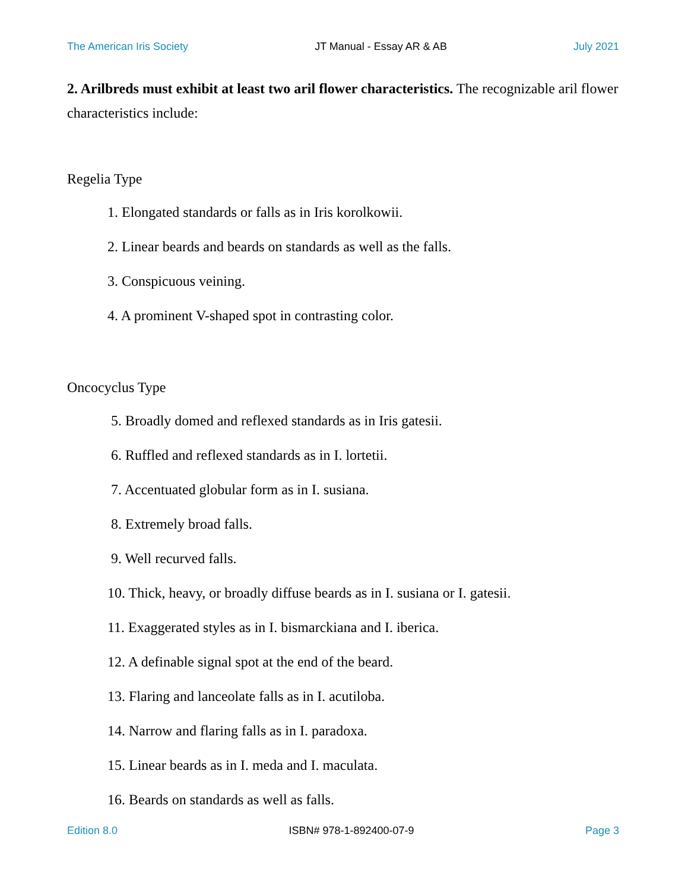The American Iris Society JT Manual - Essay AR & AB July 2021
2. Arilbreds must exhibit at least two aril flower characteristics. The recognizable aril flower characteristics include:
Regelia Type
1. Elongated standards or falls as in Iris korolkowii.
2. Linear beards and beards on standards as well as the falls.
3. Conspicuous veining.
4. A prominent V-shaped spot in contrasting color.
Oncocyclus Type
5. Broadly domed and reflexed standards as in Iris gatesii.
6. Ruffled and reflexed standards as in I. lortetii.
7. Accentuated globular form as in I. susiana.
8. Extremely broad falls.
9. Well recurved falls.
10. Thick, heavy, or broadly diffuse beards as in I. susiana or I. gatesii.
11. Exaggerated styles as in I. bismarckiana and I. iberica.
12. A definable signal spot at the end of the beard.
13. Flaring and lanceolate falls as in I. acutiloba.
14. Narrow and flaring falls as in I. paradoxa.
15. Linear beards as in I. meda and I. maculata.
16. Beards on standards as well as falls.
Edition 8.0 ISBN# 978-1-892400-07-9 Page 3